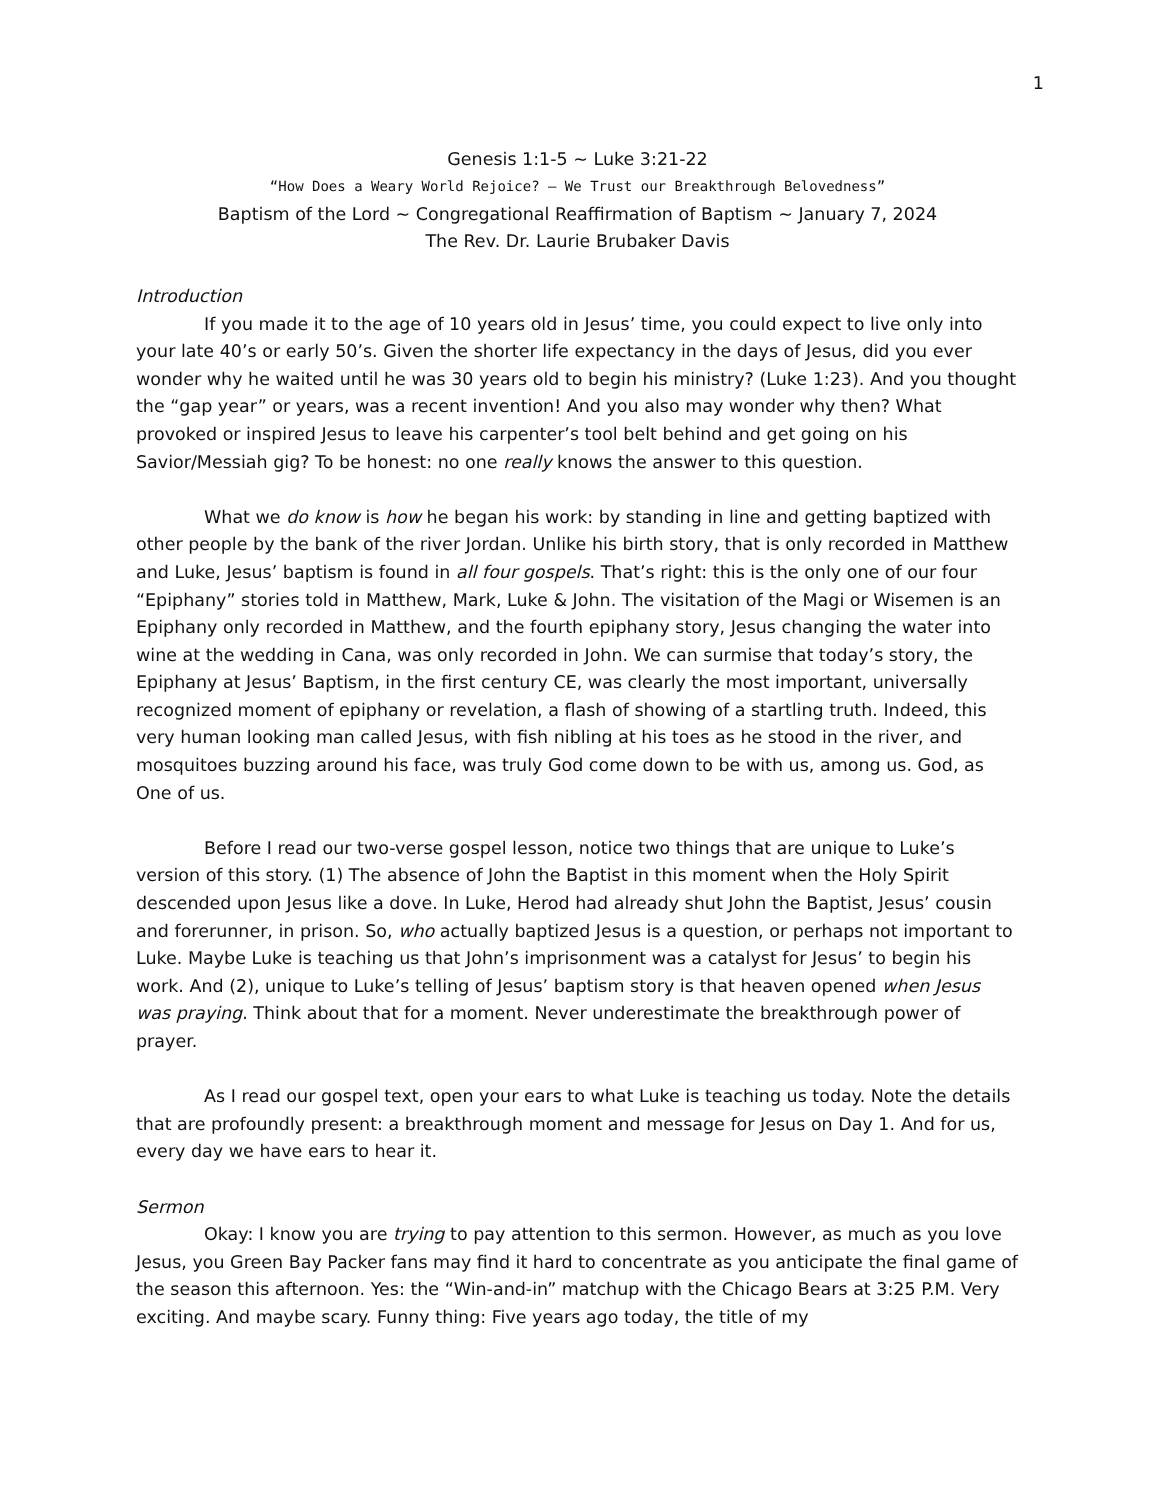1
Genesis 1:1-5 ~ Luke 3:21-22
“How Does a Weary World Rejoice? – We Trust our Breakthrough Belovedness”
Baptism of the Lord ~ Congregational Reaffirmation of Baptism ~ January 7, 2024
The Rev. Dr. Laurie Brubaker Davis
Introduction
If you made it to the age of 10 years old in Jesus’ time, you could expect to live only into your late 40’s or early 50’s. Given the shorter life expectancy in the days of Jesus, did you ever wonder why he waited until he was 30 years old to begin his ministry? (Luke 1:23). And you thought the “gap year” or years, was a recent invention! And you also may wonder why then? What provoked or inspired Jesus to leave his carpenter’s tool belt behind and get going on his Savior/Messiah gig? To be honest: no one really knows the answer to this question.
What we do know is how he began his work: by standing in line and getting baptized with other people by the bank of the river Jordan. Unlike his birth story, that is only recorded in Matthew and Luke, Jesus’ baptism is found in all four gospels. That’s right: this is the only one of our four “Epiphany” stories told in Matthew, Mark, Luke & John. The visitation of the Magi or Wisemen is an Epiphany only recorded in Matthew, and the fourth epiphany story, Jesus changing the water into wine at the wedding in Cana, was only recorded in John. We can surmise that today’s story, the Epiphany at Jesus’ Baptism, in the first century CE, was clearly the most important, universally recognized moment of epiphany or revelation, a flash of showing of a startling truth. Indeed, this very human looking man called Jesus, with fish nibling at his toes as he stood in the river, and mosquitoes buzzing around his face, was truly God come down to be with us, among us. God, as One of us.
Before I read our two-verse gospel lesson, notice two things that are unique to Luke’s version of this story. (1) The absence of John the Baptist in this moment when the Holy Spirit descended upon Jesus like a dove. In Luke, Herod had already shut John the Baptist, Jesus’ cousin and forerunner, in prison. So, who actually baptized Jesus is a question, or perhaps not important to Luke. Maybe Luke is teaching us that John’s imprisonment was a catalyst for Jesus’ to begin his work. And (2), unique to Luke’s telling of Jesus’ baptism story is that heaven opened when Jesus was praying. Think about that for a moment. Never underestimate the breakthrough power of prayer.
As I read our gospel text, open your ears to what Luke is teaching us today. Note the details that are profoundly present: a breakthrough moment and message for Jesus on Day 1. And for us, every day we have ears to hear it.
Sermon
Okay: I know you are trying to pay attention to this sermon. However, as much as you love Jesus, you Green Bay Packer fans may find it hard to concentrate as you anticipate the final game of the season this afternoon. Yes: the “Win-and-in” matchup with the Chicago Bears at 3:25 P.M. Very exciting. And maybe scary. Funny thing: Five years ago today, the title of my